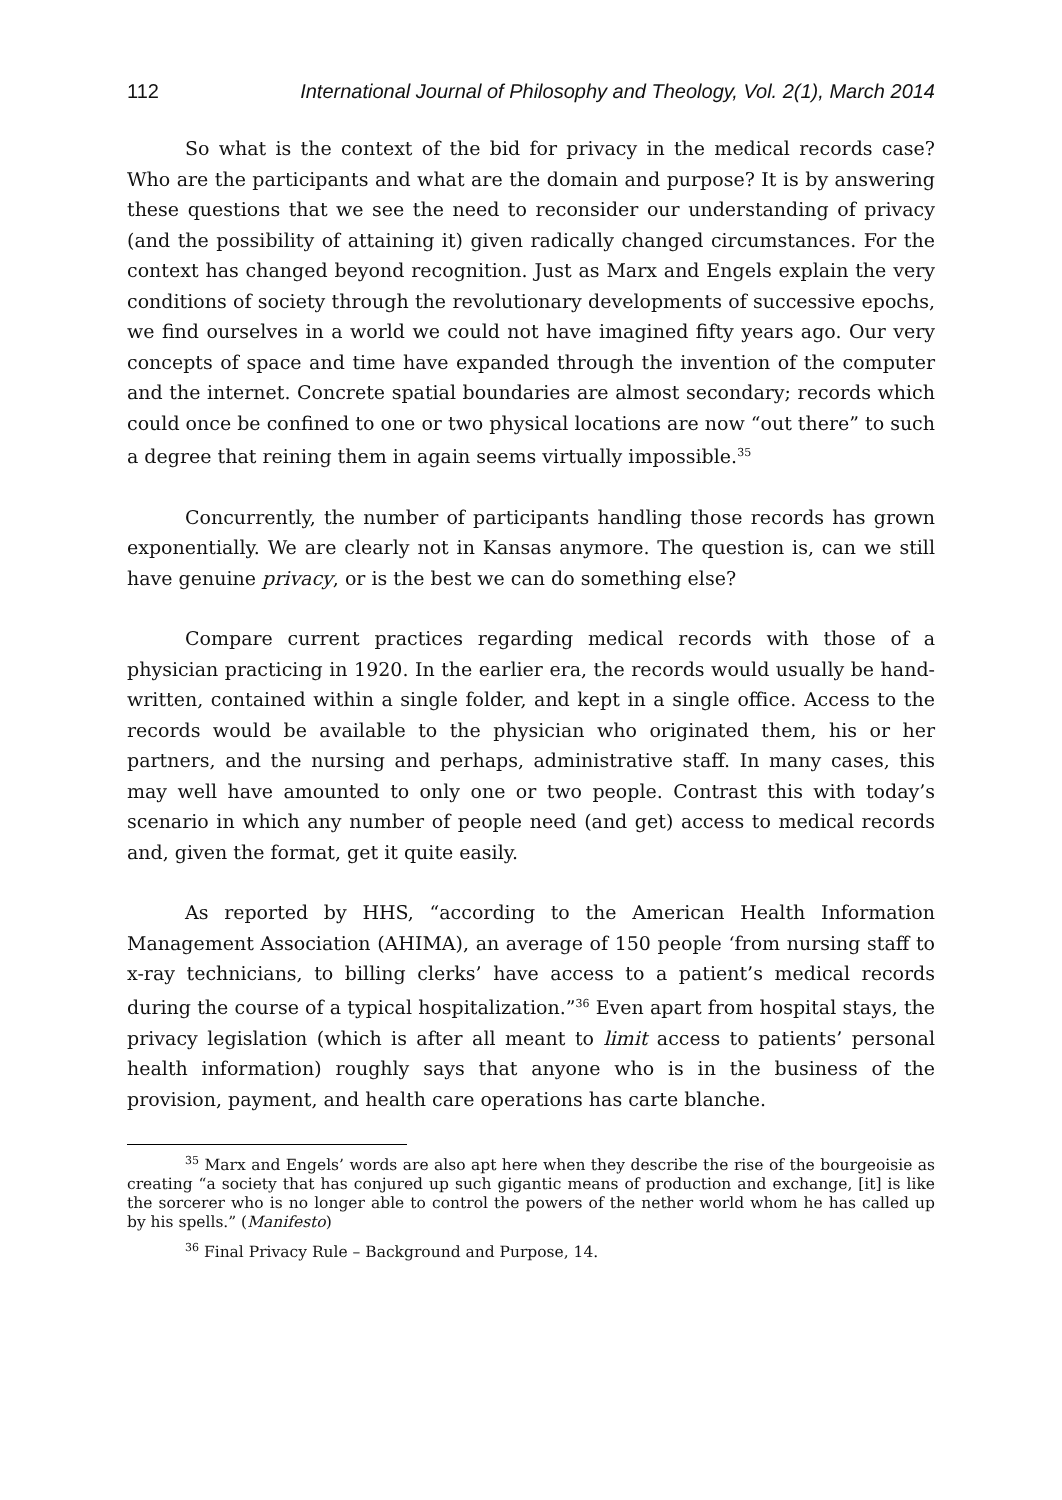112 International Journal of Philosophy and Theology, Vol. 2(1), March 2014
So what is the context of the bid for privacy in the medical records case? Who are the participants and what are the domain and purpose? It is by answering these questions that we see the need to reconsider our understanding of privacy (and the possibility of attaining it) given radically changed circumstances. For the context has changed beyond recognition. Just as Marx and Engels explain the very conditions of society through the revolutionary developments of successive epochs, we find ourselves in a world we could not have imagined fifty years ago. Our very concepts of space and time have expanded through the invention of the computer and the internet. Concrete spatial boundaries are almost secondary; records which could once be confined to one or two physical locations are now “out there” to such a degree that reining them in again seems virtually impossible.<sup>35</sup>
Concurrently, the number of participants handling those records has grown exponentially. We are clearly not in Kansas anymore. The question is, can we still have genuine privacy, or is the best we can do something else?
Compare current practices regarding medical records with those of a physician practicing in 1920. In the earlier era, the records would usually be hand-written, contained within a single folder, and kept in a single office. Access to the records would be available to the physician who originated them, his or her partners, and the nursing and perhaps, administrative staff. In many cases, this may well have amounted to only one or two people. Contrast this with today’s scenario in which any number of people need (and get) access to medical records and, given the format, get it quite easily.
As reported by HHS, “according to the American Health Information Management Association (AHIMA), an average of 150 people ‘from nursing staff to x-ray technicians, to billing clerks’ have access to a patient’s medical records during the course of a typical hospitalization.”<sup>36</sup> Even apart from hospital stays, the privacy legislation (which is after all meant to limit access to patients’ personal health information) roughly says that anyone who is in the business of the provision, payment, and health care operations has carte blanche.
<sup>35</sup> Marx and Engels’ words are also apt here when they describe the rise of the bourgeoisie as creating “a society that has conjured up such gigantic means of production and exchange, [it] is like the sorcerer who is no longer able to control the powers of the nether world whom he has called up by his spells.” (Manifesto)
<sup>36</sup> Final Privacy Rule – Background and Purpose, 14.